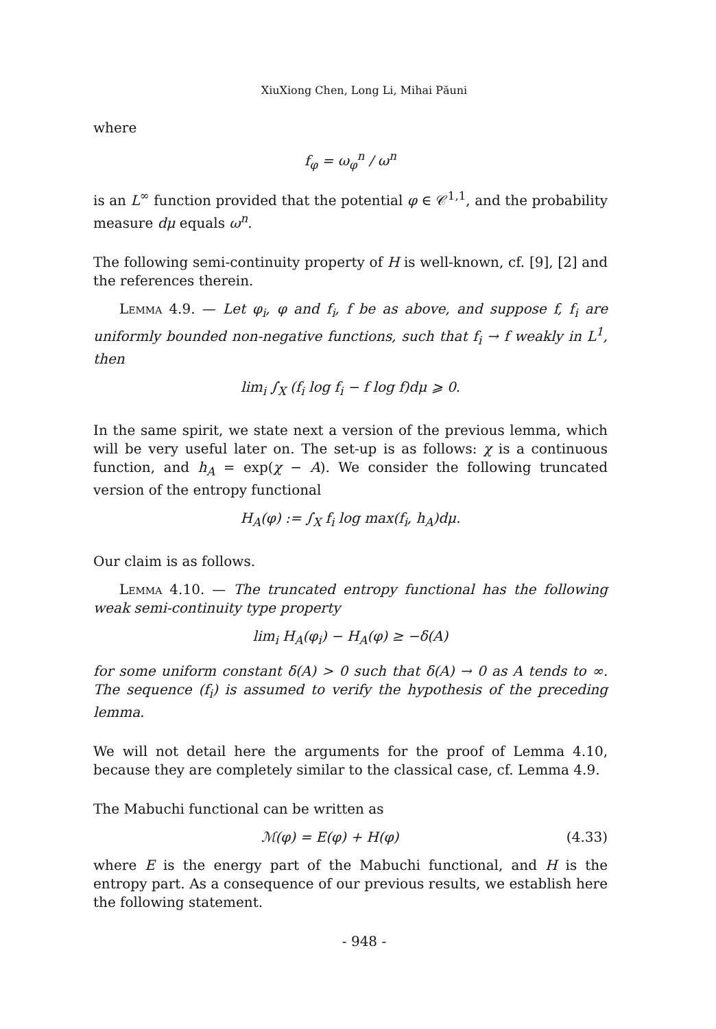XiuXiong Chen, Long Li, Mihai Păuni
where
f<sub>φ</sub> = ω<sub>φ</sub><sup>n</sup> / ω<sup>n</sup>
is an L<sup>∞</sup> function provided that the potential φ ∈ 𝒞<sup>1,1</sup>, and the probability measure dμ equals ω<sup>n</sup>.
The following semi-continuity property of H is well-known, cf. [9], [2] and the references therein.
Lemma 4.9. — Let φ<sub>i</sub>, φ and f<sub>i</sub>, f be as above, and suppose f, f<sub>i</sub> are uniformly bounded non-negative functions, such that f<sub>i</sub> → f weakly in L<sup>1</sup>, then
lim<sub>i</sub> ∫<sub>X</sub> (f<sub>i</sub> log f<sub>i</sub> − f log f)dμ ⩾ 0.
In the same spirit, we state next a version of the previous lemma, which will be very useful later on. The set-up is as follows: χ is a continuous function, and h<sub>A</sub> = exp(χ − A). We consider the following truncated version of the entropy functional
H<sub>A</sub>(φ) := ∫<sub>X</sub> f<sub>i</sub> log max(f<sub>i</sub>, h<sub>A</sub>)dμ.
Our claim is as follows.
Lemma 4.10. — The truncated entropy functional has the following weak semi-continuity type property
lim<sub>i</sub> H<sub>A</sub>(φ<sub>i</sub>) − H<sub>A</sub>(φ) ≥ −δ(A)
for some uniform constant δ(A) > 0 such that δ(A) → 0 as A tends to ∞. The sequence (f<sub>i</sub>) is assumed to verify the hypothesis of the preceding lemma.
We will not detail here the arguments for the proof of Lemma 4.10, because they are completely similar to the classical case, cf. Lemma 4.9.
The Mabuchi functional can be written as
ℳ(φ) = E(φ) + H(φ) (4.33)
where E is the energy part of the Mabuchi functional, and H is the entropy part. As a consequence of our previous results, we establish here the following statement.
- 948 -